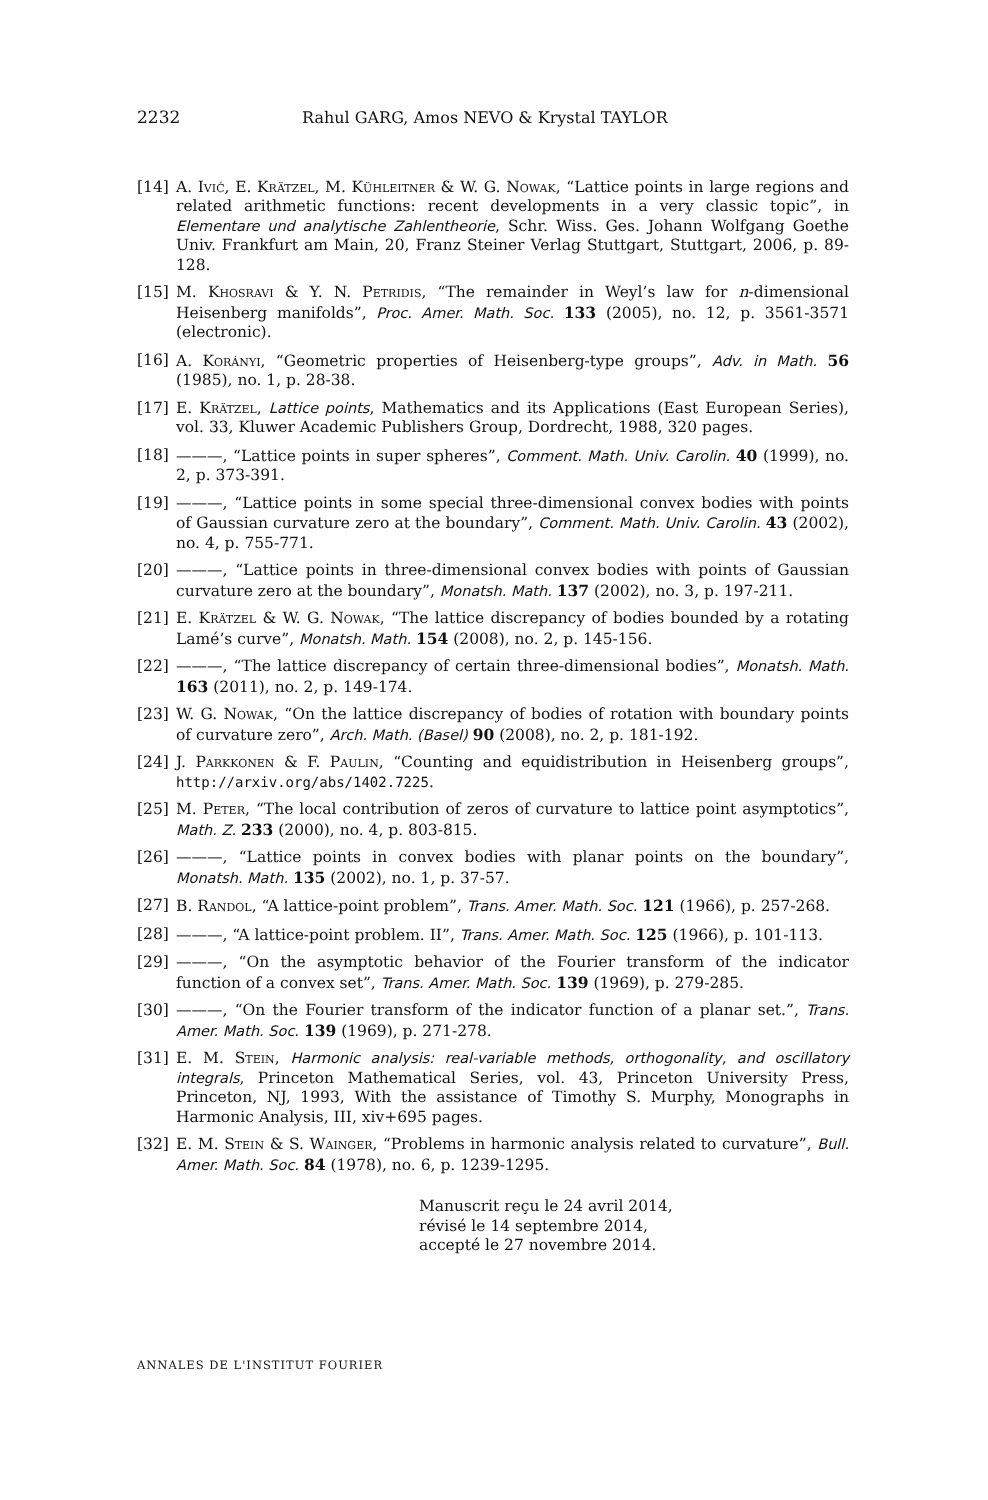2232 Rahul GARG, Amos NEVO & Krystal TAYLOR
[14] A. Ivić, E. Krätzel, M. Kühleitner & W. G. Nowak, “Lattice points in large regions and related arithmetic functions: recent developments in a very classic topic”, in Elementare und analytische Zahlentheorie, Schr. Wiss. Ges. Johann Wolfgang Goethe Univ. Frankfurt am Main, 20, Franz Steiner Verlag Stuttgart, Stuttgart, 2006, p. 89-128.
[15] M. Khosravi & Y. N. Petridis, “The remainder in Weyl’s law for n-dimensional Heisenberg manifolds”, Proc. Amer. Math. Soc. 133 (2005), no. 12, p. 3561-3571 (electronic).
[16] A. Korányi, “Geometric properties of Heisenberg-type groups”, Adv. in Math. 56 (1985), no. 1, p. 28-38.
[17] E. Krätzel, Lattice points, Mathematics and its Applications (East European Series), vol. 33, Kluwer Academic Publishers Group, Dordrecht, 1988, 320 pages.
[18] ———, “Lattice points in super spheres”, Comment. Math. Univ. Carolin. 40 (1999), no. 2, p. 373-391.
[19] ———, “Lattice points in some special three-dimensional convex bodies with points of Gaussian curvature zero at the boundary”, Comment. Math. Univ. Carolin. 43 (2002), no. 4, p. 755-771.
[20] ———, “Lattice points in three-dimensional convex bodies with points of Gaussian curvature zero at the boundary”, Monatsh. Math. 137 (2002), no. 3, p. 197-211.
[21] E. Krätzel & W. G. Nowak, “The lattice discrepancy of bodies bounded by a rotating Lamé’s curve”, Monatsh. Math. 154 (2008), no. 2, p. 145-156.
[22] ———, “The lattice discrepancy of certain three-dimensional bodies”, Monatsh. Math. 163 (2011), no. 2, p. 149-174.
[23] W. G. Nowak, “On the lattice discrepancy of bodies of rotation with boundary points of curvature zero”, Arch. Math. (Basel) 90 (2008), no. 2, p. 181-192.
[24] J. Parkkonen & F. Paulin, “Counting and equidistribution in Heisenberg groups”, http://arxiv.org/abs/1402.7225.
[25] M. Peter, “The local contribution of zeros of curvature to lattice point asymptotics”, Math. Z. 233 (2000), no. 4, p. 803-815.
[26] ———, “Lattice points in convex bodies with planar points on the boundary”, Monatsh. Math. 135 (2002), no. 1, p. 37-57.
[27] B. Randol, “A lattice-point problem”, Trans. Amer. Math. Soc. 121 (1966), p. 257-268.
[28] ———, “A lattice-point problem. II”, Trans. Amer. Math. Soc. 125 (1966), p. 101-113.
[29] ———, “On the asymptotic behavior of the Fourier transform of the indicator function of a convex set”, Trans. Amer. Math. Soc. 139 (1969), p. 279-285.
[30] ———, “On the Fourier transform of the indicator function of a planar set.”, Trans. Amer. Math. Soc. 139 (1969), p. 271-278.
[31] E. M. Stein, Harmonic analysis: real-variable methods, orthogonality, and oscillatory integrals, Princeton Mathematical Series, vol. 43, Princeton University Press, Princeton, NJ, 1993, With the assistance of Timothy S. Murphy, Monographs in Harmonic Analysis, III, xiv+695 pages.
[32] E. M. Stein & S. Wainger, “Problems in harmonic analysis related to curvature”, Bull. Amer. Math. Soc. 84 (1978), no. 6, p. 1239-1295.
Manuscrit reçu le 24 avril 2014,
révisé le 14 septembre 2014,
accepté le 27 novembre 2014.
ANNALES DE L'INSTITUT FOURIER